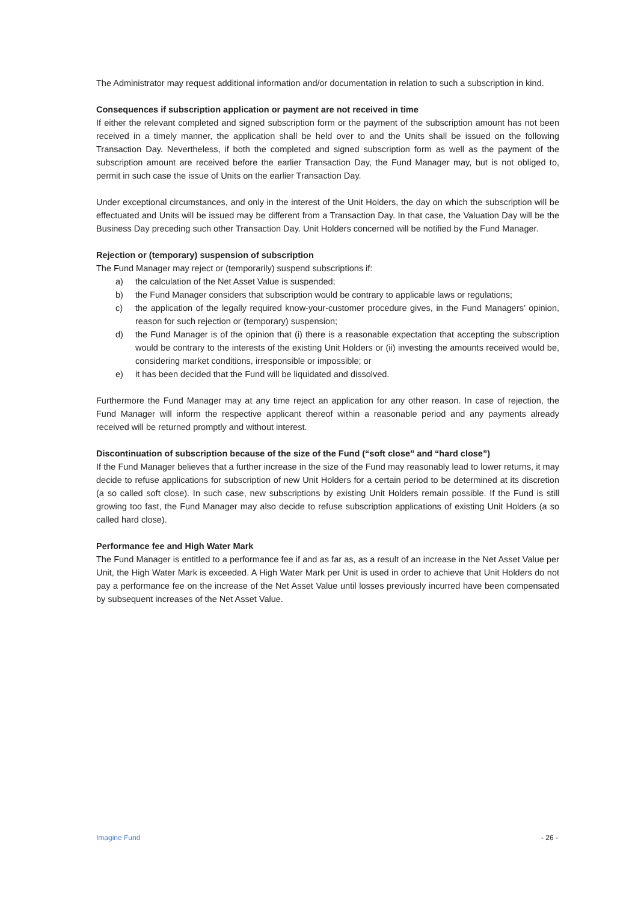The Administrator may request additional information and/or documentation in relation to such a subscription in kind.
Consequences if subscription application or payment are not received in time
If either the relevant completed and signed subscription form or the payment of the subscription amount has not been received in a timely manner, the application shall be held over to and the Units shall be issued on the following Transaction Day. Nevertheless, if both the completed and signed subscription form as well as the payment of the subscription amount are received before the earlier Transaction Day, the Fund Manager may, but is not obliged to, permit in such case the issue of Units on the earlier Transaction Day.
Under exceptional circumstances, and only in the interest of the Unit Holders, the day on which the subscription will be effectuated and Units will be issued may be different from a Transaction Day. In that case, the Valuation Day will be the Business Day preceding such other Transaction Day. Unit Holders concerned will be notified by the Fund Manager.
Rejection or (temporary) suspension of subscription
The Fund Manager may reject or (temporarily) suspend subscriptions if:
a) the calculation of the Net Asset Value is suspended;
b) the Fund Manager considers that subscription would be contrary to applicable laws or regulations;
c) the application of the legally required know-your-customer procedure gives, in the Fund Managers’ opinion, reason for such rejection or (temporary) suspension;
d) the Fund Manager is of the opinion that (i) there is a reasonable expectation that accepting the subscription would be contrary to the interests of the existing Unit Holders or (ii) investing the amounts received would be, considering market conditions, irresponsible or impossible; or
e) it has been decided that the Fund will be liquidated and dissolved.
Furthermore the Fund Manager may at any time reject an application for any other reason. In case of rejection, the Fund Manager will inform the respective applicant thereof within a reasonable period and any payments already received will be returned promptly and without interest.
Discontinuation of subscription because of the size of the Fund (“soft close” and “hard close”)
If the Fund Manager believes that a further increase in the size of the Fund may reasonably lead to lower returns, it may decide to refuse applications for subscription of new Unit Holders for a certain period to be determined at its discretion (a so called soft close). In such case, new subscriptions by existing Unit Holders remain possible. If the Fund is still growing too fast, the Fund Manager may also decide to refuse subscription applications of existing Unit Holders (a so called hard close).
Performance fee and High Water Mark
The Fund Manager is entitled to a performance fee if and as far as, as a result of an increase in the Net Asset Value per Unit, the High Water Mark is exceeded. A High Water Mark per Unit is used in order to achieve that Unit Holders do not pay a performance fee on the increase of the Net Asset Value until losses previously incurred have been compensated by subsequent increases of the Net Asset Value.
Imagine Fund - 26 -